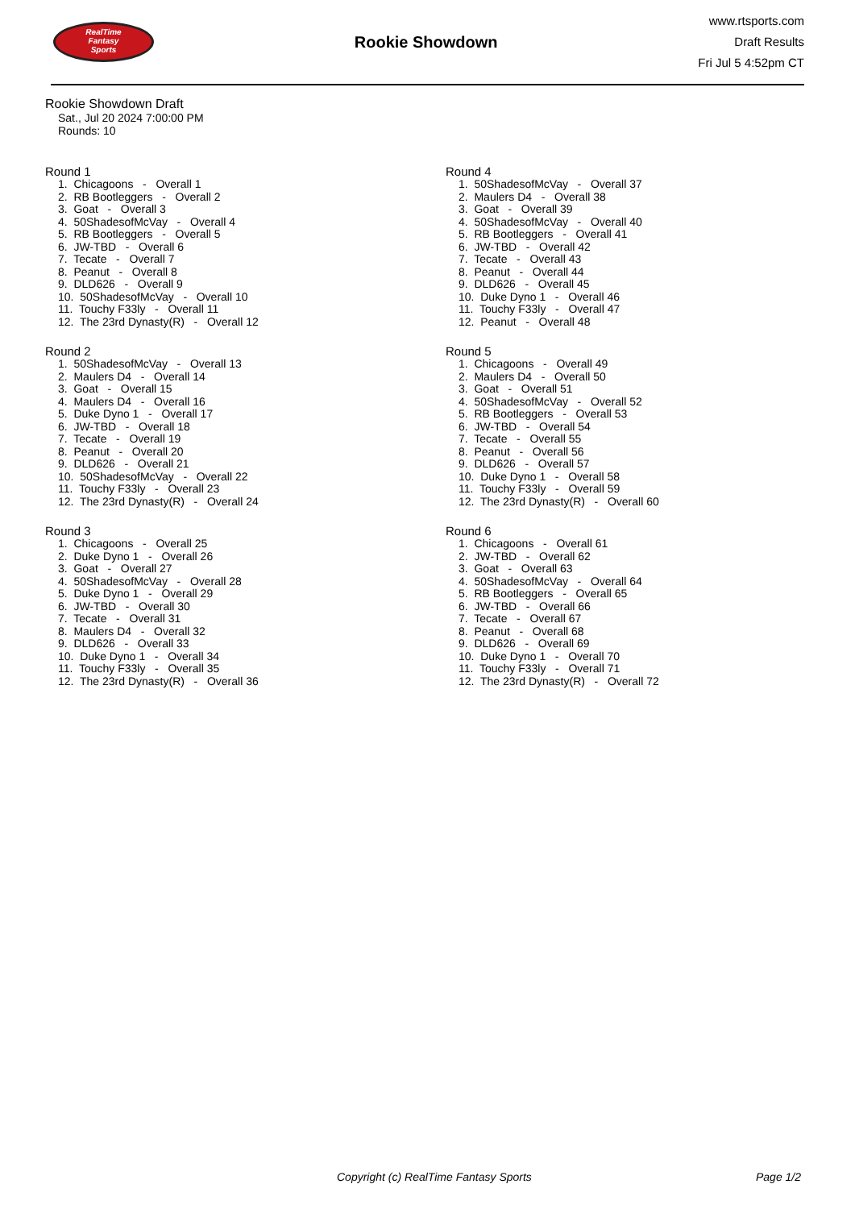RealTime
Fantasy
Sports
Rookie Showdown
www.rtsports.com
Draft Results
Fri Jul 5 4:52pm CT
Rookie Showdown Draft
Sat., Jul 20 2024 7:00:00 PM
Rounds: 10
Round 1
1. Chicagoons - Overall 1 2. RB Bootleggers - Overall 2 3. Goat - Overall 3 4. 50ShadesofMcVay - Overall 4 5. RB Bootleggers - Overall 5 6. JW-TBD - Overall 6 7. Tecate - Overall 7 8. Peanut - Overall 8 9. DLD626 - Overall 9 10. 50ShadesofMcVay - Overall 10 11. Touchy F33ly - Overall 11 12. The 23rd Dynasty(R) - Overall 12
Round 2
1. 50ShadesofMcVay - Overall 13 2. Maulers D4 - Overall 14 3. Goat - Overall 15 4. Maulers D4 - Overall 16 5. Duke Dyno 1 - Overall 17 6. JW-TBD - Overall 18 7. Tecate - Overall 19 8. Peanut - Overall 20 9. DLD626 - Overall 21 10. 50ShadesofMcVay - Overall 22 11. Touchy F33ly - Overall 23 12. The 23rd Dynasty(R) - Overall 24
Round 3
1. Chicagoons - Overall 25 2. Duke Dyno 1 - Overall 26 3. Goat - Overall 27 4. 50ShadesofMcVay - Overall 28 5. Duke Dyno 1 - Overall 29 6. JW-TBD - Overall 30 7. Tecate - Overall 31 8. Maulers D4 - Overall 32 9. DLD626 - Overall 33 10. Duke Dyno 1 - Overall 34 11. Touchy F33ly - Overall 35 12. The 23rd Dynasty(R) - Overall 36
Round 4
1. 50ShadesofMcVay - Overall 37 2. Maulers D4 - Overall 38 3. Goat - Overall 39 4. 50ShadesofMcVay - Overall 40 5. RB Bootleggers - Overall 41 6. JW-TBD - Overall 42 7. Tecate - Overall 43 8. Peanut - Overall 44 9. DLD626 - Overall 45 10. Duke Dyno 1 - Overall 46 11. Touchy F33ly - Overall 47 12. Peanut - Overall 48
Round 5
1. Chicagoons - Overall 49 2. Maulers D4 - Overall 50 3. Goat - Overall 51 4. 50ShadesofMcVay - Overall 52 5. RB Bootleggers - Overall 53 6. JW-TBD - Overall 54 7. Tecate - Overall 55 8. Peanut - Overall 56 9. DLD626 - Overall 57 10. Duke Dyno 1 - Overall 58 11. Touchy F33ly - Overall 59 12. The 23rd Dynasty(R) - Overall 60
Round 6
1. Chicagoons - Overall 61 2. JW-TBD - Overall 62 3. Goat - Overall 63 4. 50ShadesofMcVay - Overall 64 5. RB Bootleggers - Overall 65 6. JW-TBD - Overall 66 7. Tecate - Overall 67 8. Peanut - Overall 68 9. DLD626 - Overall 69 10. Duke Dyno 1 - Overall 70 11. Touchy F33ly - Overall 71 12. The 23rd Dynasty(R) - Overall 72
Copyright (c) RealTime Fantasy Sports Page 1/2